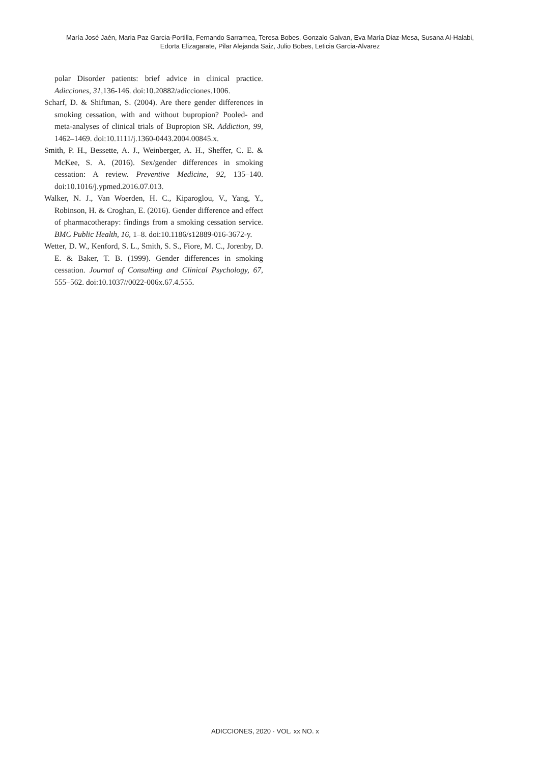María José Jaén, Maria Paz Garcia-Portilla, Fernando Sarramea, Teresa Bobes, Gonzalo Galvan, Eva María Diaz-Mesa, Susana Al-Halabi,
Edorta Elizagarate, Pilar Alejanda Saiz, Julio Bobes, Leticia Garcia-Alvarez
polar Disorder patients: brief advice in clinical practice. Adicciones, 31,136-146. doi:10.20882/adicciones.1006.
Scharf, D. & Shiftman, S. (2004). Are there gender differences in smoking cessation, with and without bupropion? Pooled- and meta-analyses of clinical trials of Bupropion SR. Addiction, 99, 1462–1469. doi:10.1111/j.1360-0443.2004.00845.x.
Smith, P. H., Bessette, A. J., Weinberger, A. H., Sheffer, C. E. & McKee, S. A. (2016). Sex/gender differences in smoking cessation: A review. Preventive Medicine, 92, 135–140. doi:10.1016/j.ypmed.2016.07.013.
Walker, N. J., Van Woerden, H. C., Kiparoglou, V., Yang, Y., Robinson, H. & Croghan, E. (2016). Gender difference and effect of pharmacotherapy: findings from a smoking cessation service. BMC Public Health, 16, 1–8. doi:10.1186/s12889-016-3672-y.
Wetter, D. W., Kenford, S. L., Smith, S. S., Fiore, M. C., Jorenby, D. E. & Baker, T. B. (1999). Gender differences in smoking cessation. Journal of Consulting and Clinical Psychology, 67, 555–562. doi:10.1037//0022-006x.67.4.555.
ADICCIONES, 2020 · VOL. xx NO. x